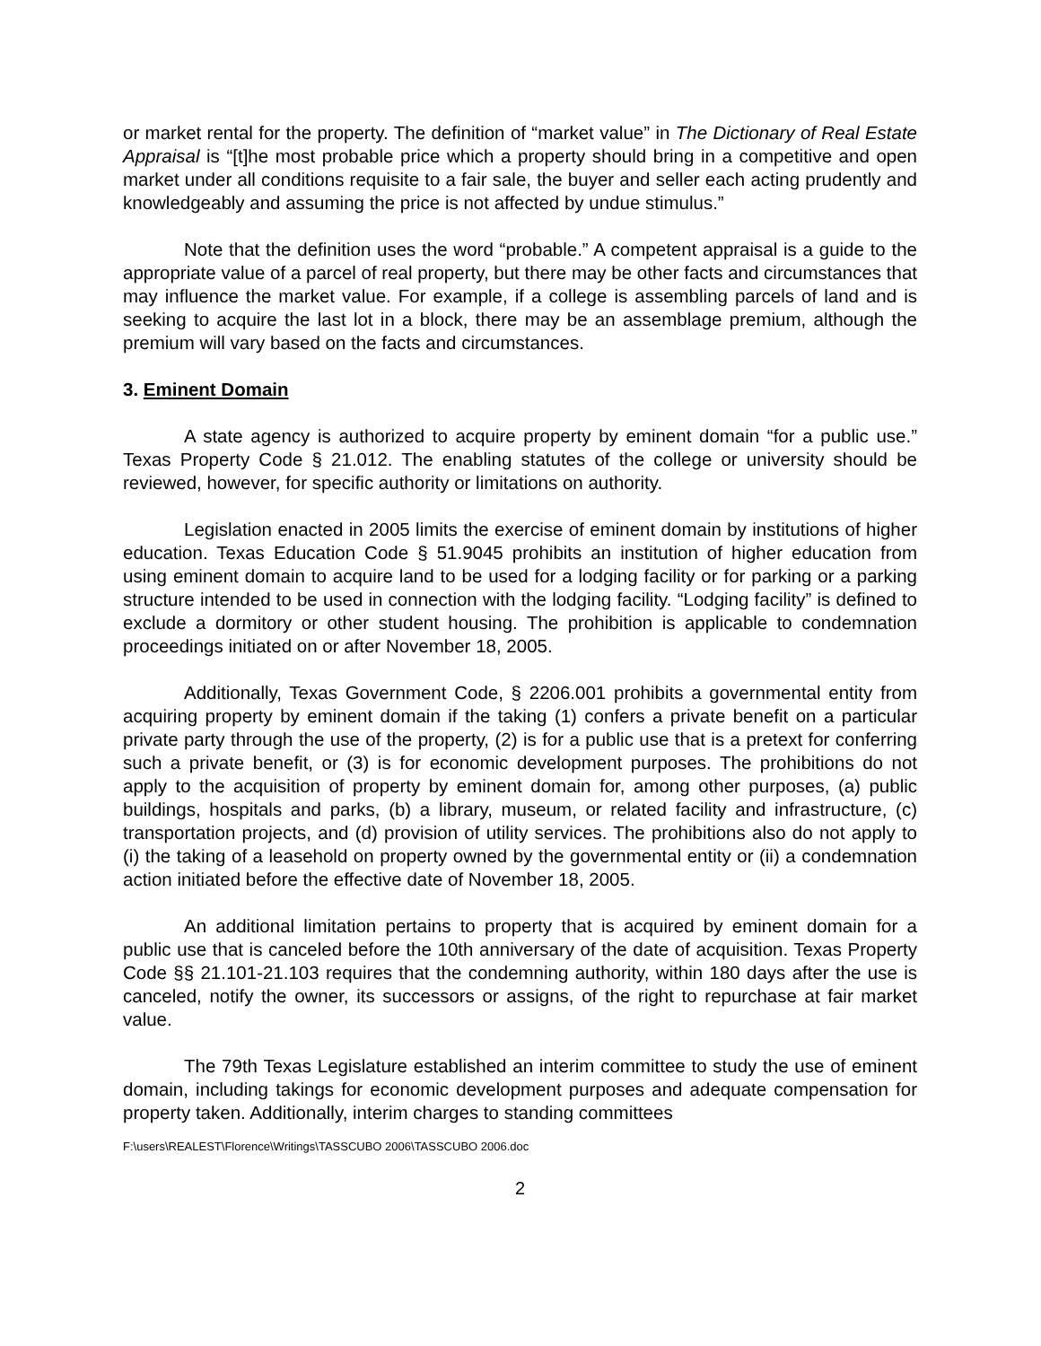or market rental for the property. The definition of “market value” in The Dictionary of Real Estate Appraisal is “[t]he most probable price which a property should bring in a competitive and open market under all conditions requisite to a fair sale, the buyer and seller each acting prudently and knowledgeably and assuming the price is not affected by undue stimulus.”
Note that the definition uses the word “probable.” A competent appraisal is a guide to the appropriate value of a parcel of real property, but there may be other facts and circumstances that may influence the market value. For example, if a college is assembling parcels of land and is seeking to acquire the last lot in a block, there may be an assemblage premium, although the premium will vary based on the facts and circumstances.
3. Eminent Domain
A state agency is authorized to acquire property by eminent domain “for a public use.” Texas Property Code § 21.012. The enabling statutes of the college or university should be reviewed, however, for specific authority or limitations on authority.
Legislation enacted in 2005 limits the exercise of eminent domain by institutions of higher education. Texas Education Code § 51.9045 prohibits an institution of higher education from using eminent domain to acquire land to be used for a lodging facility or for parking or a parking structure intended to be used in connection with the lodging facility. “Lodging facility” is defined to exclude a dormitory or other student housing. The prohibition is applicable to condemnation proceedings initiated on or after November 18, 2005.
Additionally, Texas Government Code, § 2206.001 prohibits a governmental entity from acquiring property by eminent domain if the taking (1) confers a private benefit on a particular private party through the use of the property, (2) is for a public use that is a pretext for conferring such a private benefit, or (3) is for economic development purposes. The prohibitions do not apply to the acquisition of property by eminent domain for, among other purposes, (a) public buildings, hospitals and parks, (b) a library, museum, or related facility and infrastructure, (c) transportation projects, and (d) provision of utility services. The prohibitions also do not apply to (i) the taking of a leasehold on property owned by the governmental entity or (ii) a condemnation action initiated before the effective date of November 18, 2005.
An additional limitation pertains to property that is acquired by eminent domain for a public use that is canceled before the 10th anniversary of the date of acquisition. Texas Property Code §§ 21.101-21.103 requires that the condemning authority, within 180 days after the use is canceled, notify the owner, its successors or assigns, of the right to repurchase at fair market value.
The 79th Texas Legislature established an interim committee to study the use of eminent domain, including takings for economic development purposes and adequate compensation for property taken. Additionally, interim charges to standing committees
F:\users\REALEST\Florence\Writings\TASSCUBO 2006\TASSCUBO 2006.doc
2